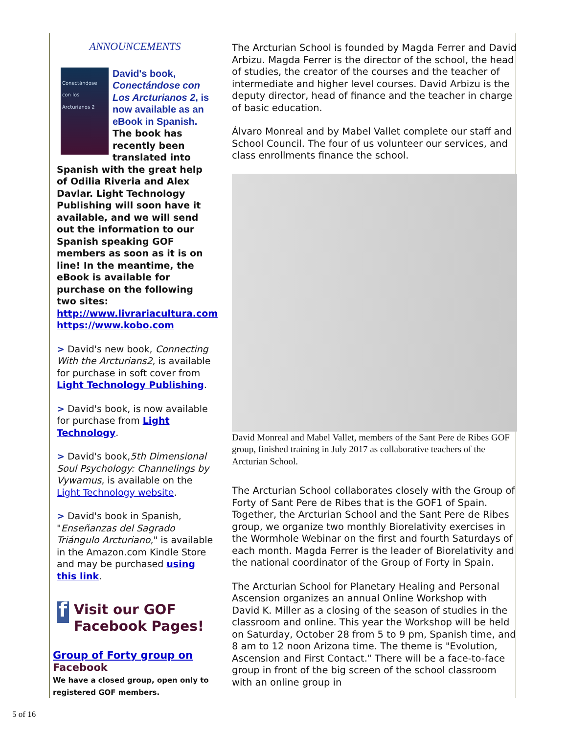ANNOUNCEMENTS
Conectándose con los Arcturianos 2
David's book, Conectándose con Los Arcturianos 2, is now available as an eBook in Spanish.
The book has recently been translated into Spanish with the great help of Odilia Riveria and Alex Davlar. Light Technology Publishing will soon have it available, and we will send out the information to our Spanish speaking GOF members as soon as it is on line! In the meantime, the eBook is available for purchase on the following two sites:
http://www.livrariacultura.com
https://www.kobo.com
> David's new book, Connecting With the Arcturians2, is available for purchase in soft cover from Light Technology Publishing.
> David's book, is now available for purchase from Light Technology.
> David's book,5th Dimensional Soul Psychology: Channelings by Vywamus, is available on the Light Technology website.
> David's book in Spanish, "Enseñanzas del Sagrado Triángulo Arcturiano," is available in the Amazon.com Kindle Store and may be purchased using this link.
f
Visit our GOF Facebook Pages!
Group of Forty group on
Facebook
We have a closed group, open only to registered GOF members.
The Arcturian School is founded by Magda Ferrer and David Arbizu. Magda Ferrer is the director of the school, the head of studies, the creator of the courses and the teacher of intermediate and higher level courses. David Arbizu is the deputy director, head of finance and the teacher in charge of basic education.
Álvaro Monreal and by Mabel Vallet complete our staff and School Council. The four of us volunteer our services, and class enrollments finance the school.
David Monreal and Mabel Vallet, members of the Sant Pere de Ribes GOF group, finished training in July 2017 as collaborative teachers of the Arcturian School.
The Arcturian School collaborates closely with the Group of Forty of Sant Pere de Ribes that is the GOF1 of Spain. Together, the Arcturian School and the Sant Pere de Ribes group, we organize two monthly Biorelativity exercises in the Wormhole Webinar on the first and fourth Saturdays of each month. Magda Ferrer is the leader of Biorelativity and the national coordinator of the Group of Forty in Spain.
The Arcturian School for Planetary Healing and Personal Ascension organizes an annual Online Workshop with David K. Miller as a closing of the season of studies in the classroom and online. This year the Workshop will be held on Saturday, October 28 from 5 to 9 pm, Spanish time, and 8 am to 12 noon Arizona time. The theme is "Evolution, Ascension and First Contact." There will be a face-to-face group in front of the big screen of the school classroom with an online group in
5 of 16